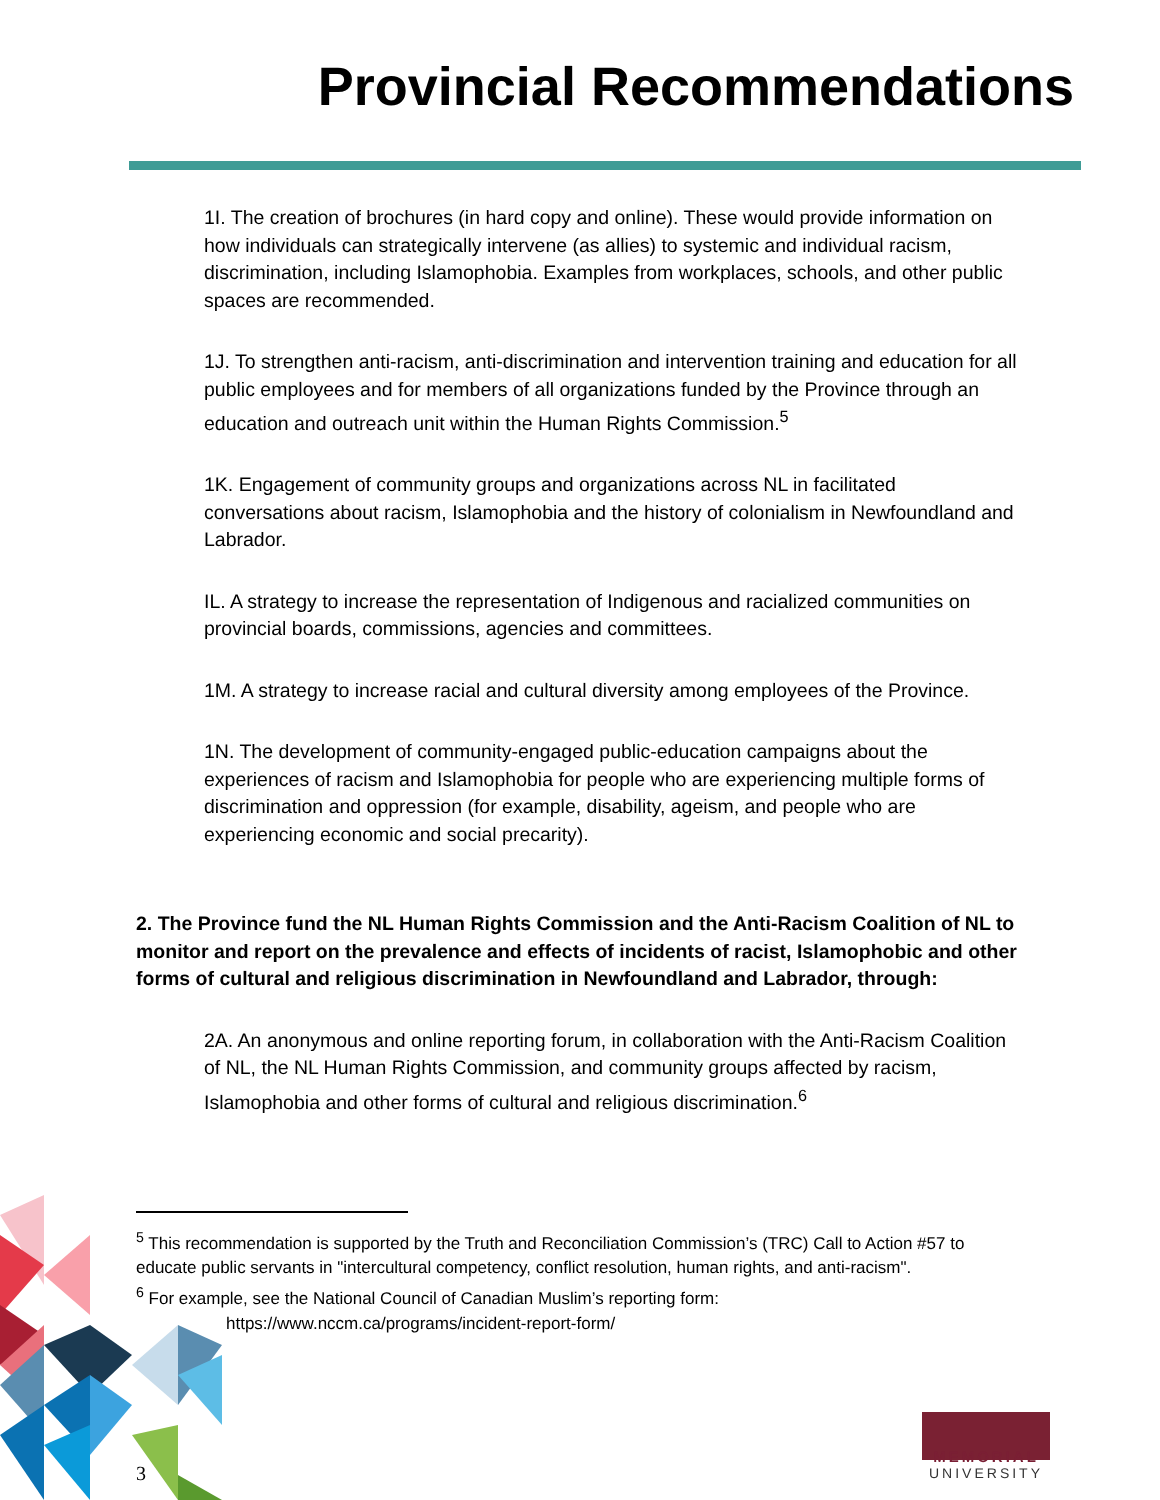Provincial Recommendations
1I. The creation of brochures (in hard copy and online). These would provide information on how individuals can strategically intervene (as allies) to systemic and individual racism, discrimination, including Islamophobia. Examples from workplaces, schools, and other public spaces are recommended.
1J. To strengthen anti-racism, anti-discrimination and intervention training and education for all public employees and for members of all organizations funded by the Province through an education and outreach unit within the Human Rights Commission.<sup>5</sup>
1K. Engagement of community groups and organizations across NL in facilitated conversations about racism, Islamophobia and the history of colonialism in Newfoundland and Labrador.
IL. A strategy to increase the representation of Indigenous and racialized communities on provincial boards, commissions, agencies and committees.
1M. A strategy to increase racial and cultural diversity among employees of the Province.
1N. The development of community-engaged public-education campaigns about the experiences of racism and Islamophobia for people who are experiencing multiple forms of discrimination and oppression (for example, disability, ageism, and people who are experiencing economic and social precarity).
2. The Province fund the NL Human Rights Commission and the Anti-Racism Coalition of NL to monitor and report on the prevalence and effects of incidents of racist, Islamophobic and other forms of cultural and religious discrimination in Newfoundland and Labrador, through:
2A. An anonymous and online reporting forum, in collaboration with the Anti-Racism Coalition of NL, the NL Human Rights Commission, and community groups affected by racism, Islamophobia and other forms of cultural and religious discrimination.<sup>6</sup>
<sup>5</sup> This recommendation is supported by the Truth and Reconciliation Commission’s (TRC) Call to Action #57 to educate public servants in "intercultural competency, conflict resolution, human rights, and anti-racism".
<sup>6</sup> For example, see the National Council of Canadian Muslim’s reporting form:
https://www.nccm.ca/programs/incident-report-form/
3
MEMORIAL
UNIVERSITY